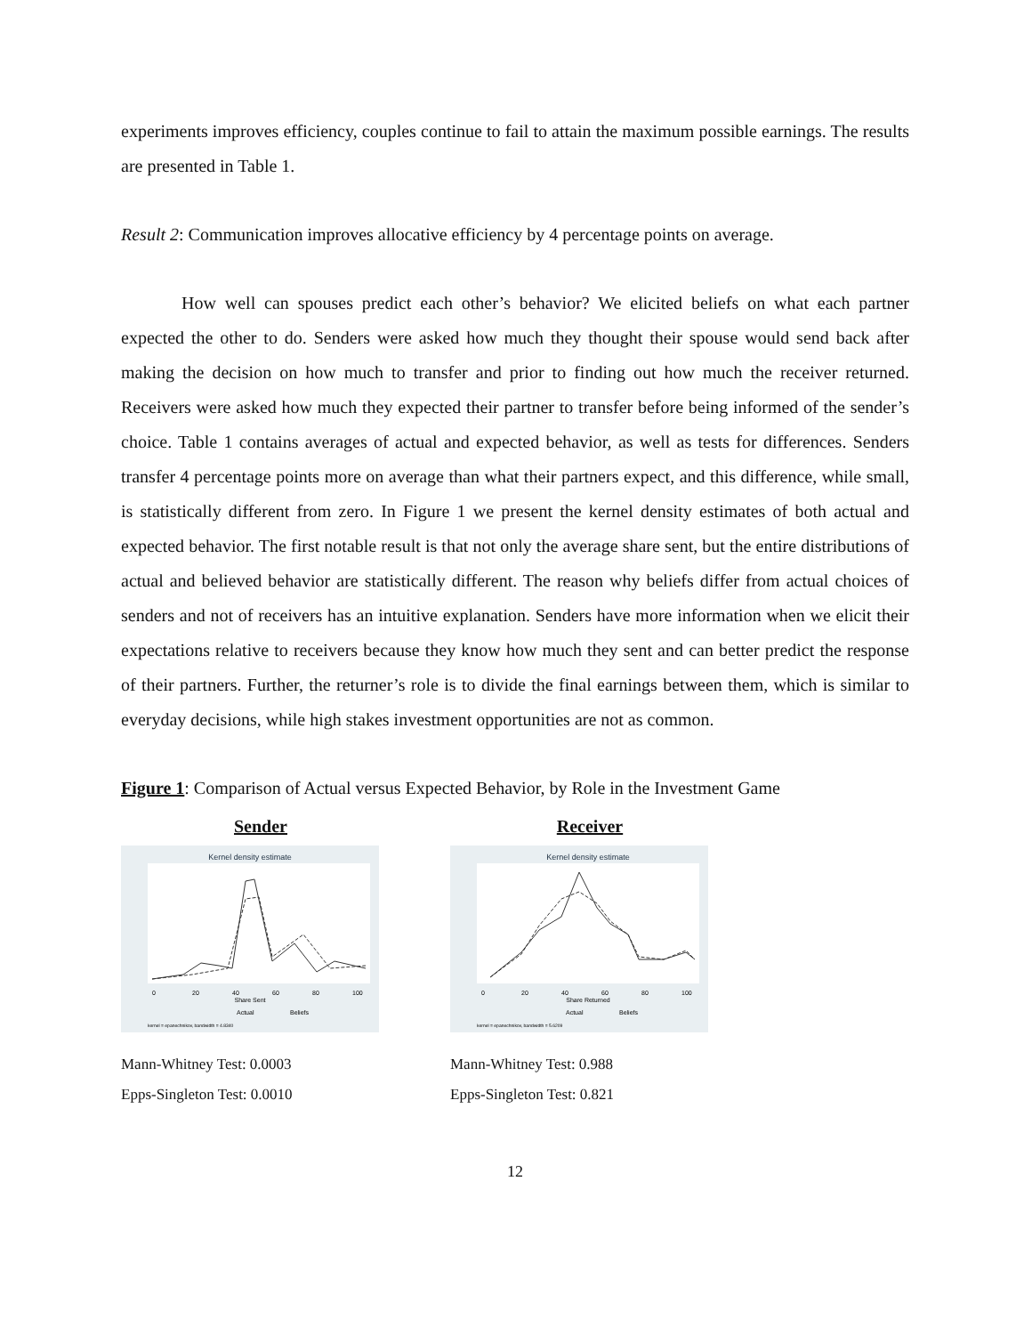experiments improves efficiency, couples continue to fail to attain the maximum possible earnings. The results are presented in Table 1.
Result 2: Communication improves allocative efficiency by 4 percentage points on average.
How well can spouses predict each other’s behavior? We elicited beliefs on what each partner expected the other to do. Senders were asked how much they thought their spouse would send back after making the decision on how much to transfer and prior to finding out how much the receiver returned. Receivers were asked how much they expected their partner to transfer before being informed of the sender’s choice. Table 1 contains averages of actual and expected behavior, as well as tests for differences. Senders transfer 4 percentage points more on average than what their partners expect, and this difference, while small, is statistically different from zero. In Figure 1 we present the kernel density estimates of both actual and expected behavior. The first notable result is that not only the average share sent, but the entire distributions of actual and believed behavior are statistically different. The reason why beliefs differ from actual choices of senders and not of receivers has an intuitive explanation. Senders have more information when we elicit their expectations relative to receivers because they know how much they sent and can better predict the response of their partners. Further, the returner’s role is to divide the final earnings between them, which is similar to everyday decisions, while high stakes investment opportunities are not as common.
Figure 1: Comparison of Actual versus Expected Behavior, by Role in the Investment Game
Sender
Kernel density estimate
0
20
40
60
80
100
Share Sent
Actual
Beliefs
kernel = epanechnikov, bandwidth = 4.8340
Mann-Whitney Test: 0.0003
Epps-Singleton Test: 0.0010
Receiver
Kernel density estimate
0
20
40
60
80
100
Share Returned
Actual
Beliefs
kernel = epanechnikov, bandwidth = 5.6209
Mann-Whitney Test: 0.988
Epps-Singleton Test: 0.821
12